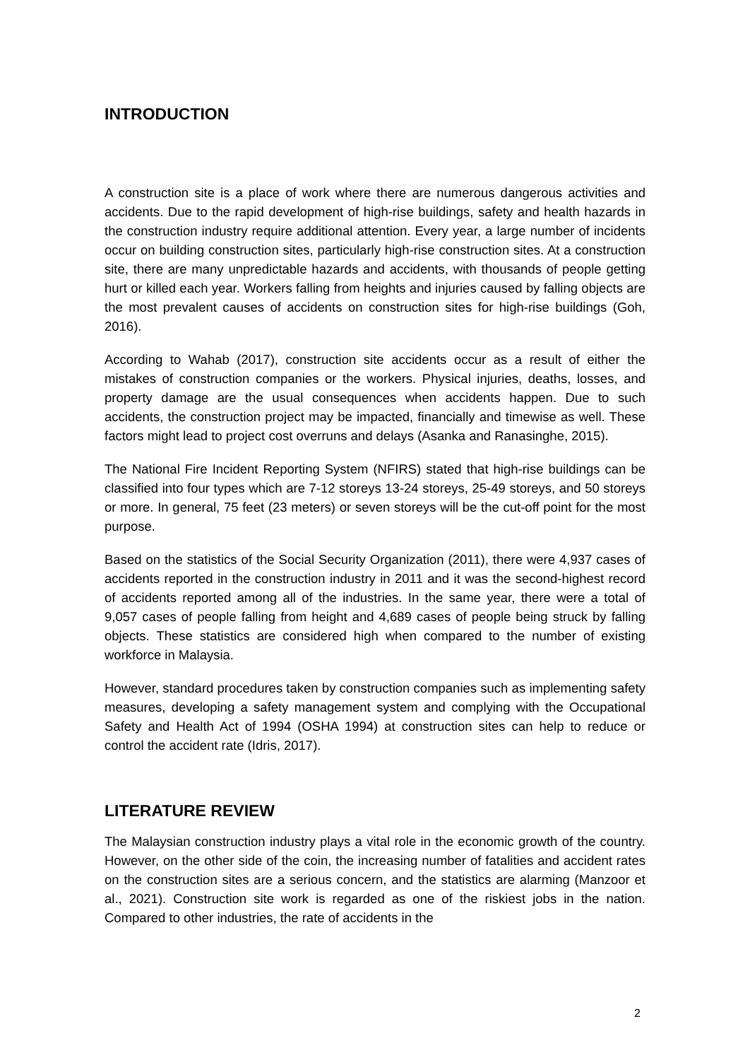INTRODUCTION
A construction site is a place of work where there are numerous dangerous activities and accidents. Due to the rapid development of high-rise buildings, safety and health hazards in the construction industry require additional attention. Every year, a large number of incidents occur on building construction sites, particularly high-rise construction sites. At a construction site, there are many unpredictable hazards and accidents, with thousands of people getting hurt or killed each year. Workers falling from heights and injuries caused by falling objects are the most prevalent causes of accidents on construction sites for high-rise buildings (Goh, 2016).
According to Wahab (2017), construction site accidents occur as a result of either the mistakes of construction companies or the workers. Physical injuries, deaths, losses, and property damage are the usual consequences when accidents happen. Due to such accidents, the construction project may be impacted, financially and timewise as well. These factors might lead to project cost overruns and delays (Asanka and Ranasinghe, 2015).
The National Fire Incident Reporting System (NFIRS) stated that high-rise buildings can be classified into four types which are 7-12 storeys 13-24 storeys, 25-49 storeys, and 50 storeys or more. In general, 75 feet (23 meters) or seven storeys will be the cut-off point for the most purpose.
Based on the statistics of the Social Security Organization (2011), there were 4,937 cases of accidents reported in the construction industry in 2011 and it was the second-highest record of accidents reported among all of the industries. In the same year, there were a total of 9,057 cases of people falling from height and 4,689 cases of people being struck by falling objects. These statistics are considered high when compared to the number of existing workforce in Malaysia.
However, standard procedures taken by construction companies such as implementing safety measures, developing a safety management system and complying with the Occupational Safety and Health Act of 1994 (OSHA 1994) at construction sites can help to reduce or control the accident rate (Idris, 2017).
LITERATURE REVIEW
The Malaysian construction industry plays a vital role in the economic growth of the country. However, on the other side of the coin, the increasing number of fatalities and accident rates on the construction sites are a serious concern, and the statistics are alarming (Manzoor et al., 2021). Construction site work is regarded as one of the riskiest jobs in the nation. Compared to other industries, the rate of accidents in the
2